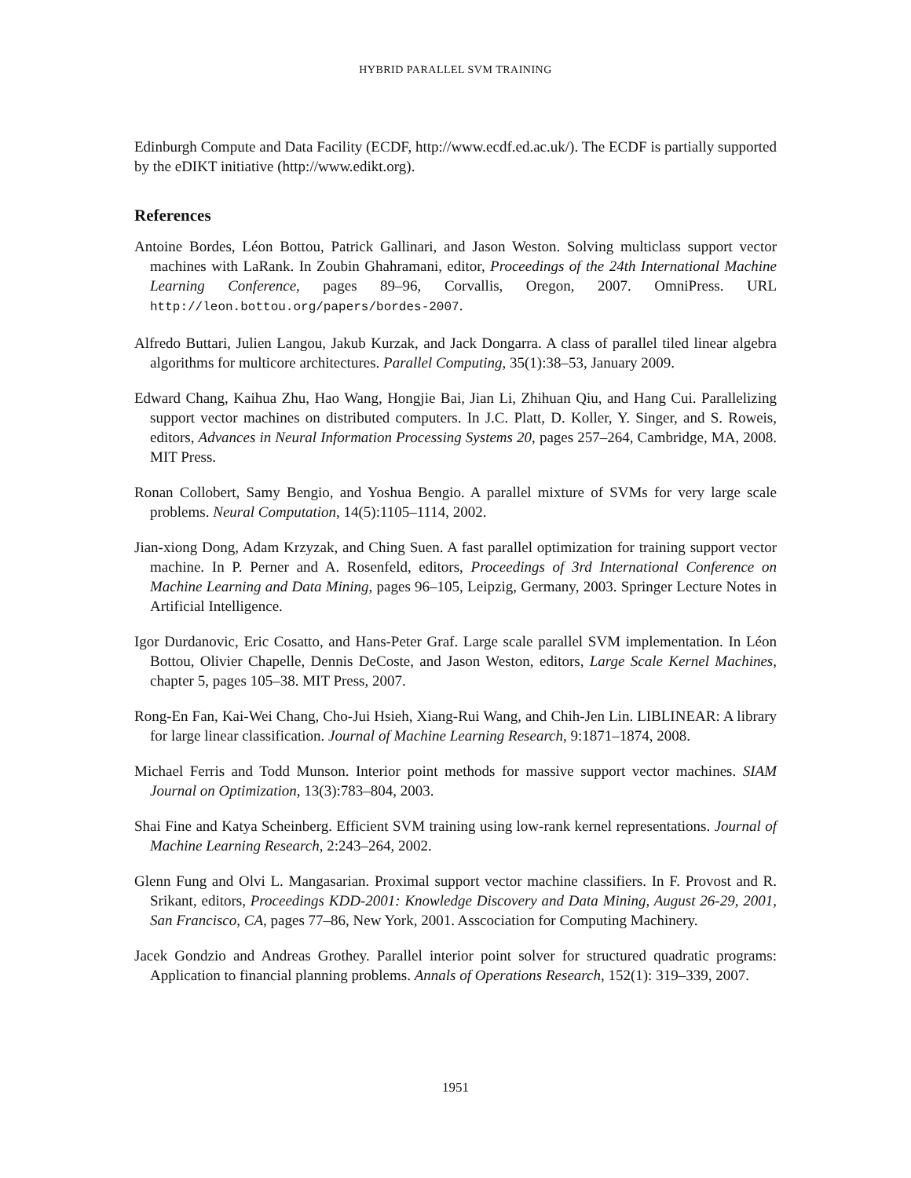HYBRID PARALLEL SVM TRAINING
Edinburgh Compute and Data Facility (ECDF, http://www.ecdf.ed.ac.uk/). The ECDF is partially supported by the eDIKT initiative (http://www.edikt.org).
References
Antoine Bordes, Léon Bottou, Patrick Gallinari, and Jason Weston. Solving multiclass support vector machines with LaRank. In Zoubin Ghahramani, editor, Proceedings of the 24th International Machine Learning Conference, pages 89–96, Corvallis, Oregon, 2007. OmniPress. URL http://leon.bottou.org/papers/bordes-2007.
Alfredo Buttari, Julien Langou, Jakub Kurzak, and Jack Dongarra. A class of parallel tiled linear algebra algorithms for multicore architectures. Parallel Computing, 35(1):38–53, January 2009.
Edward Chang, Kaihua Zhu, Hao Wang, Hongjie Bai, Jian Li, Zhihuan Qiu, and Hang Cui. Parallelizing support vector machines on distributed computers. In J.C. Platt, D. Koller, Y. Singer, and S. Roweis, editors, Advances in Neural Information Processing Systems 20, pages 257–264, Cambridge, MA, 2008. MIT Press.
Ronan Collobert, Samy Bengio, and Yoshua Bengio. A parallel mixture of SVMs for very large scale problems. Neural Computation, 14(5):1105–1114, 2002.
Jian-xiong Dong, Adam Krzyzak, and Ching Suen. A fast parallel optimization for training support vector machine. In P. Perner and A. Rosenfeld, editors, Proceedings of 3rd International Conference on Machine Learning and Data Mining, pages 96–105, Leipzig, Germany, 2003. Springer Lecture Notes in Artificial Intelligence.
Igor Durdanovic, Eric Cosatto, and Hans-Peter Graf. Large scale parallel SVM implementation. In Léon Bottou, Olivier Chapelle, Dennis DeCoste, and Jason Weston, editors, Large Scale Kernel Machines, chapter 5, pages 105–38. MIT Press, 2007.
Rong-En Fan, Kai-Wei Chang, Cho-Jui Hsieh, Xiang-Rui Wang, and Chih-Jen Lin. LIBLINEAR: A library for large linear classification. Journal of Machine Learning Research, 9:1871–1874, 2008.
Michael Ferris and Todd Munson. Interior point methods for massive support vector machines. SIAM Journal on Optimization, 13(3):783–804, 2003.
Shai Fine and Katya Scheinberg. Efficient SVM training using low-rank kernel representations. Journal of Machine Learning Research, 2:243–264, 2002.
Glenn Fung and Olvi L. Mangasarian. Proximal support vector machine classifiers. In F. Provost and R. Srikant, editors, Proceedings KDD-2001: Knowledge Discovery and Data Mining, August 26-29, 2001, San Francisco, CA, pages 77–86, New York, 2001. Asscociation for Computing Machinery.
Jacek Gondzio and Andreas Grothey. Parallel interior point solver for structured quadratic programs: Application to financial planning problems. Annals of Operations Research, 152(1): 319–339, 2007.
1951